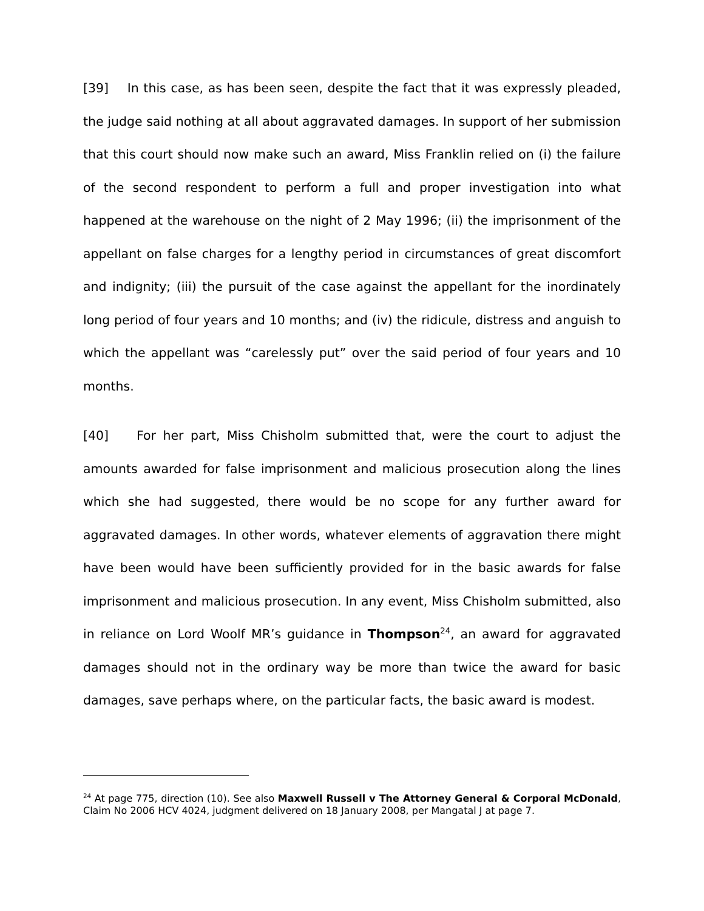[39] In this case, as has been seen, despite the fact that it was expressly pleaded, the judge said nothing at all about aggravated damages. In support of her submission that this court should now make such an award, Miss Franklin relied on (i) the failure of the second respondent to perform a full and proper investigation into what happened at the warehouse on the night of 2 May 1996; (ii) the imprisonment of the appellant on false charges for a lengthy period in circumstances of great discomfort and indignity; (iii) the pursuit of the case against the appellant for the inordinately long period of four years and 10 months; and (iv) the ridicule, distress and anguish to which the appellant was “carelessly put” over the said period of four years and 10 months.
[40] For her part, Miss Chisholm submitted that, were the court to adjust the amounts awarded for false imprisonment and malicious prosecution along the lines which she had suggested, there would be no scope for any further award for aggravated damages. In other words, whatever elements of aggravation there might have been would have been sufficiently provided for in the basic awards for false imprisonment and malicious prosecution. In any event, Miss Chisholm submitted, also in reliance on Lord Woolf MR’s guidance in Thompson<sup>24</sup>, an award for aggravated damages should not in the ordinary way be more than twice the award for basic damages, save perhaps where, on the particular facts, the basic award is modest.
<sup>24</sup> At page 775, direction (10). See also Maxwell Russell v The Attorney General & Corporal McDonald, Claim No 2006 HCV 4024, judgment delivered on 18 January 2008, per Mangatal J at page 7.